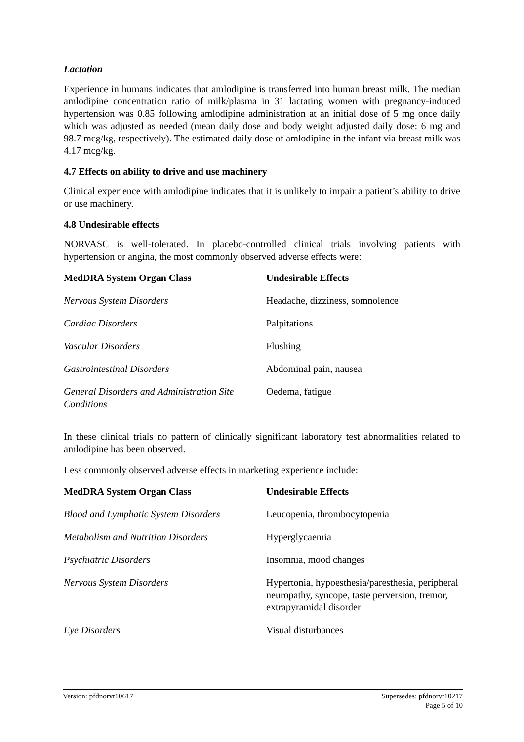Lactation
Experience in humans indicates that amlodipine is transferred into human breast milk. The median amlodipine concentration ratio of milk/plasma in 31 lactating women with pregnancy-induced hypertension was 0.85 following amlodipine administration at an initial dose of 5 mg once daily which was adjusted as needed (mean daily dose and body weight adjusted daily dose: 6 mg and 98.7 mcg/kg, respectively). The estimated daily dose of amlodipine in the infant via breast milk was 4.17 mcg/kg.
4.7 Effects on ability to drive and use machinery
Clinical experience with amlodipine indicates that it is unlikely to impair a patient’s ability to drive or use machinery.
4.8 Undesirable effects
NORVASC is well-tolerated. In placebo-controlled clinical trials involving patients with hypertension or angina, the most commonly observed adverse effects were:
| MedDRA System Organ Class | Undesirable Effects |
| --- | --- |
| Nervous System Disorders | Headache, dizziness, somnolence |
| Cardiac Disorders | Palpitations |
| Vascular Disorders | Flushing |
| Gastrointestinal Disorders | Abdominal pain, nausea |
| General Disorders and Administration Site Conditions | Oedema, fatigue |
In these clinical trials no pattern of clinically significant laboratory test abnormalities related to amlodipine has been observed.
Less commonly observed adverse effects in marketing experience include:
| MedDRA System Organ Class | Undesirable Effects |
| --- | --- |
| Blood and Lymphatic System Disorders | Leucopenia, thrombocytopenia |
| Metabolism and Nutrition Disorders | Hyperglycaemia |
| Psychiatric Disorders | Insomnia, mood changes |
| Nervous System Disorders | Hypertonia, hypoesthesia/paresthesia, peripheral neuropathy, syncope, taste perversion, tremor, extrapyramidal disorder |
| Eye Disorders | Visual disturbances |
Version: pfdnorvt10617 Supersedes: pfdnorvt10217
Page 5 of 10